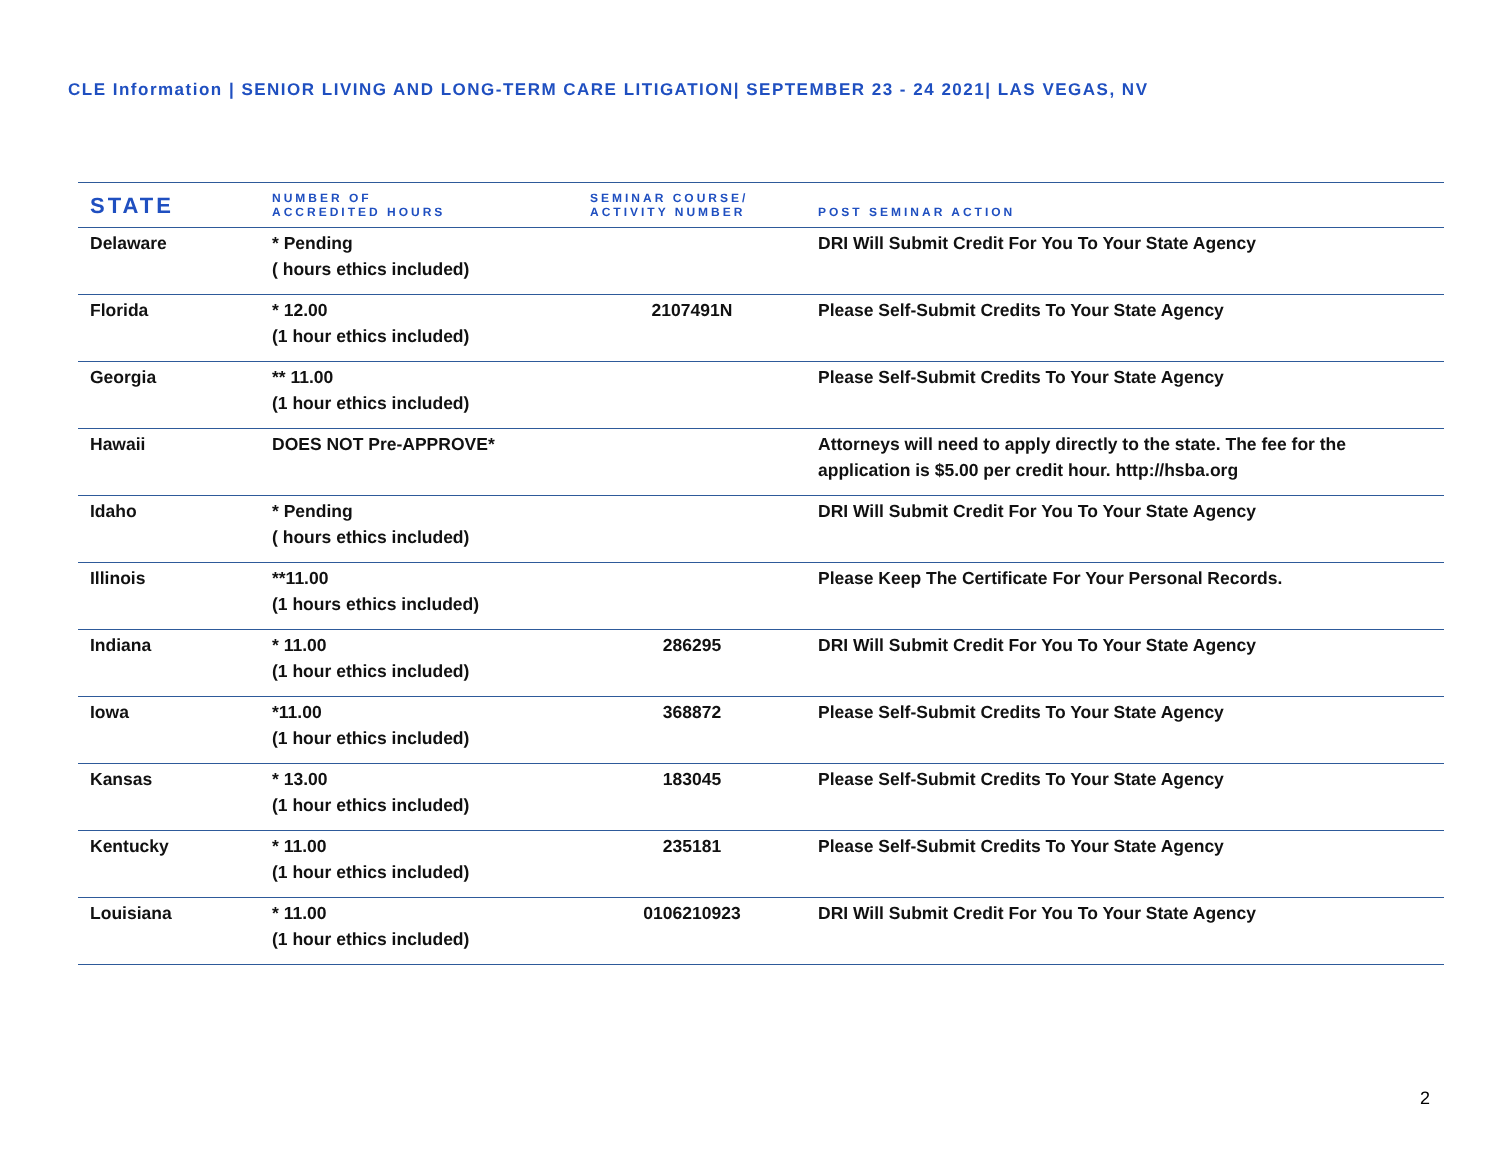CLE Information | SENIOR LIVING AND LONG-TERM CARE LITIGATION| SEPTEMBER 23 - 24 2021| LAS VEGAS, NV
| STATE | NUMBER OF ACCREDITED HOURS | SEMINAR COURSE/ ACTIVITY NUMBER | POST SEMINAR ACTION |
| --- | --- | --- | --- |
| Delaware | * Pending ( hours ethics included) | | DRI Will Submit Credit For You To Your State Agency |
| Florida | * 12.00 (1 hour ethics included) | 2107491N | Please Self-Submit Credits To Your State Agency |
| Georgia | ** 11.00 (1 hour ethics included) | | Please Self-Submit Credits To Your State Agency |
| Hawaii | DOES NOT Pre-APPROVE* | | Attorneys will need to apply directly to the state. The fee for the application is $5.00 per credit hour. http://hsba.org |
| Idaho | * Pending ( hours ethics included) | | DRI Will Submit Credit For You To Your State Agency |
| Illinois | **11.00 (1 hours ethics included) | | Please Keep The Certificate For Your Personal Records. |
| Indiana | * 11.00 (1 hour ethics included) | 286295 | DRI Will Submit Credit For You To Your State Agency |
| Iowa | *11.00 (1 hour ethics included) | 368872 | Please Self-Submit Credits To Your State Agency |
| Kansas | * 13.00 (1 hour ethics included) | 183045 | Please Self-Submit Credits To Your State Agency |
| Kentucky | * 11.00 (1 hour ethics included) | 235181 | Please Self-Submit Credits To Your State Agency |
| Louisiana | * 11.00 (1 hour ethics included) | 0106210923 | DRI Will Submit Credit For You To Your State Agency |
2